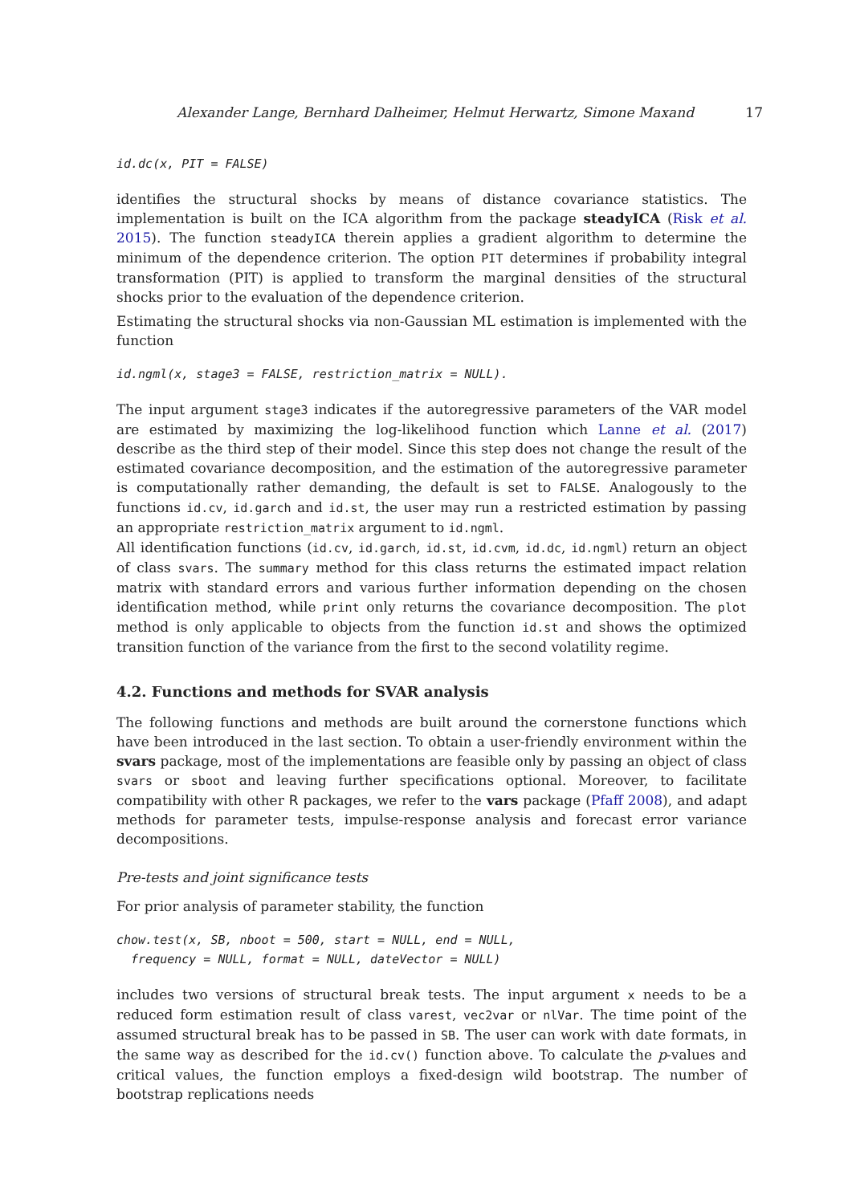Alexander Lange, Bernhard Dalheimer, Helmut Herwartz, Simone Maxand 17
id.dc(x, PIT = FALSE)
identifies the structural shocks by means of distance covariance statistics. The implementation is built on the ICA algorithm from the package steadyICA (Risk et al. 2015). The function steadyICA therein applies a gradient algorithm to determine the minimum of the dependence criterion. The option PIT determines if probability integral transformation (PIT) is applied to transform the marginal densities of the structural shocks prior to the evaluation of the dependence criterion.
Estimating the structural shocks via non-Gaussian ML estimation is implemented with the function
id.ngml(x, stage3 = FALSE, restriction_matrix = NULL).
The input argument stage3 indicates if the autoregressive parameters of the VAR model are estimated by maximizing the log-likelihood function which Lanne et al. (2017) describe as the third step of their model. Since this step does not change the result of the estimated covariance decomposition, and the estimation of the autoregressive parameter is computationally rather demanding, the default is set to FALSE. Analogously to the functions id.cv, id.garch and id.st, the user may run a restricted estimation by passing an appropriate restriction_matrix argument to id.ngml.
All identification functions (id.cv, id.garch, id.st, id.cvm, id.dc, id.ngml) return an object of class svars. The summary method for this class returns the estimated impact relation matrix with standard errors and various further information depending on the chosen identification method, while print only returns the covariance decomposition. The plot method is only applicable to objects from the function id.st and shows the optimized transition function of the variance from the first to the second volatility regime.
4.2. Functions and methods for SVAR analysis
The following functions and methods are built around the cornerstone functions which have been introduced in the last section. To obtain a user-friendly environment within the svars package, most of the implementations are feasible only by passing an object of class svars or sboot and leaving further specifications optional. Moreover, to facilitate compatibility with other R packages, we refer to the vars package (Pfaff 2008), and adapt methods for parameter tests, impulse-response analysis and forecast error variance decompositions.
Pre-tests and joint significance tests
For prior analysis of parameter stability, the function
chow.test(x, SB, nboot = 500, start = NULL, end = NULL, frequency = NULL, format = NULL, dateVector = NULL)
includes two versions of structural break tests. The input argument x needs to be a reduced form estimation result of class varest, vec2var or nlVar. The time point of the assumed structural break has to be passed in SB. The user can work with date formats, in the same way as described for the id.cv() function above. To calculate the p-values and critical values, the function employs a fixed-design wild bootstrap. The number of bootstrap replications needs